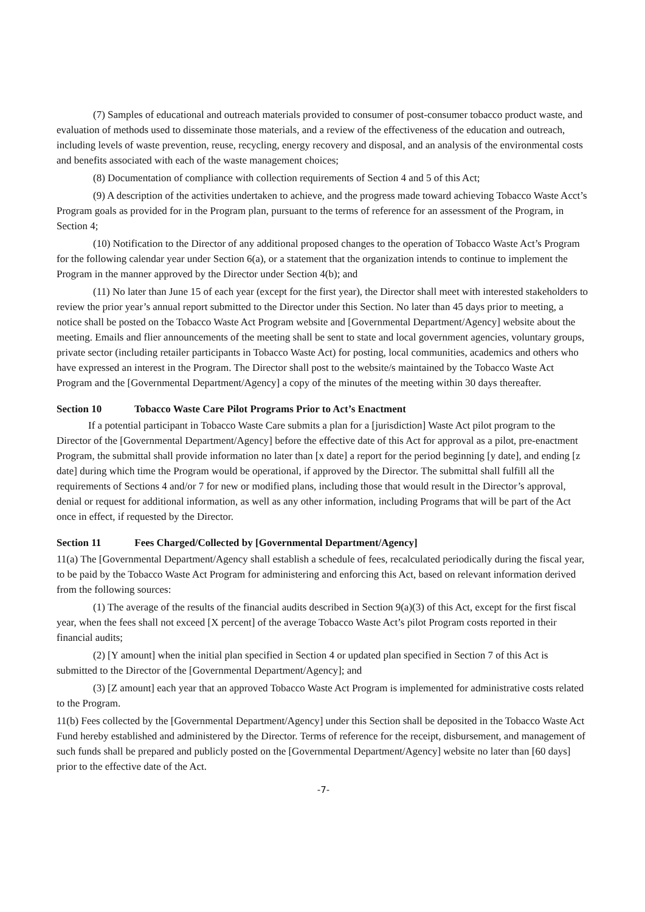(7) Samples of educational and outreach materials provided to consumer of post-consumer tobacco product waste, and evaluation of methods used to disseminate those materials, and a review of the effectiveness of the education and outreach, including levels of waste prevention, reuse, recycling, energy recovery and disposal, and an analysis of the environmental costs and benefits associated with each of the waste management choices;
(8) Documentation of compliance with collection requirements of Section 4 and 5 of this Act;
(9) A description of the activities undertaken to achieve, and the progress made toward achieving Tobacco Waste Acct’s Program goals as provided for in the Program plan, pursuant to the terms of reference for an assessment of the Program, in Section 4;
(10) Notification to the Director of any additional proposed changes to the operation of Tobacco Waste Act’s Program for the following calendar year under Section 6(a), or a statement that the organization intends to continue to implement the Program in the manner approved by the Director under Section 4(b); and
(11) No later than June 15 of each year (except for the first year), the Director shall meet with interested stakeholders to review the prior year’s annual report submitted to the Director under this Section. No later than 45 days prior to meeting, a notice shall be posted on the Tobacco Waste Act Program website and [Governmental Department/Agency] website about the meeting. Emails and flier announcements of the meeting shall be sent to state and local government agencies, voluntary groups, private sector (including retailer participants in Tobacco Waste Act) for posting, local communities, academics and others who have expressed an interest in the Program. The Director shall post to the website/s maintained by the Tobacco Waste Act Program and the [Governmental Department/Agency] a copy of the minutes of the meeting within 30 days thereafter.
Section 10 Tobacco Waste Care Pilot Programs Prior to Act’s Enactment
If a potential participant in Tobacco Waste Care submits a plan for a [jurisdiction] Waste Act pilot program to the Director of the [Governmental Department/Agency] before the effective date of this Act for approval as a pilot, pre-enactment Program, the submittal shall provide information no later than [x date] a report for the period beginning [y date], and ending [z date] during which time the Program would be operational, if approved by the Director. The submittal shall fulfill all the requirements of Sections 4 and/or 7 for new or modified plans, including those that would result in the Director’s approval, denial or request for additional information, as well as any other information, including Programs that will be part of the Act once in effect, if requested by the Director.
Section 11 Fees Charged/Collected by [Governmental Department/Agency]
11(a) The [Governmental Department/Agency shall establish a schedule of fees, recalculated periodically during the fiscal year, to be paid by the Tobacco Waste Act Program for administering and enforcing this Act, based on relevant information derived from the following sources:
(1) The average of the results of the financial audits described in Section 9(a)(3) of this Act, except for the first fiscal year, when the fees shall not exceed [X percent] of the average Tobacco Waste Act’s pilot Program costs reported in their financial audits;
(2) [Y amount] when the initial plan specified in Section 4 or updated plan specified in Section 7 of this Act is submitted to the Director of the [Governmental Department/Agency]; and
(3) [Z amount] each year that an approved Tobacco Waste Act Program is implemented for administrative costs related to the Program.
11(b) Fees collected by the [Governmental Department/Agency] under this Section shall be deposited in the Tobacco Waste Act Fund hereby established and administered by the Director. Terms of reference for the receipt, disbursement, and management of such funds shall be prepared and publicly posted on the [Governmental Department/Agency] website no later than [60 days] prior to the effective date of the Act.
-7-